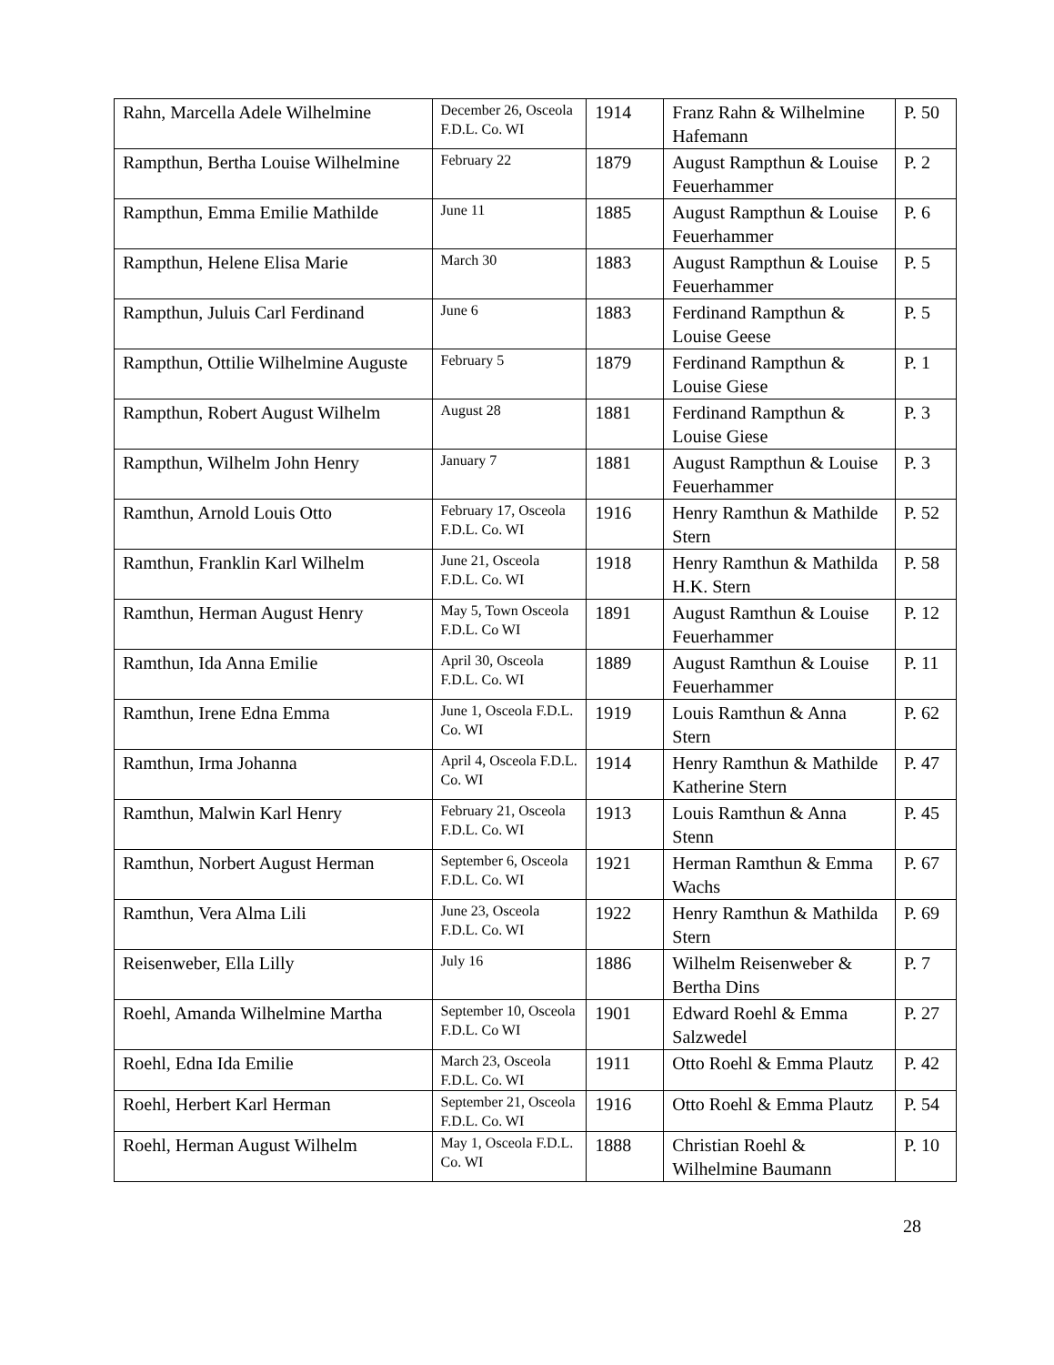| Rahn, Marcella Adele Wilhelmine | December 26, Osceola F.D.L. Co. WI | 1914 | Franz Rahn & Wilhelmine Hafemann | P. 50 |
| Rampthun, Bertha Louise Wilhelmine | February 22 | 1879 | August Rampthun & Louise Feuerhammer | P. 2 |
| Rampthun, Emma Emilie Mathilde | June 11 | 1885 | August Rampthun & Louise Feuerhammer | P. 6 |
| Rampthun, Helene Elisa Marie | March 30 | 1883 | August Rampthun & Louise Feuerhammer | P. 5 |
| Rampthun, Juluis Carl Ferdinand | June 6 | 1883 | Ferdinand Rampthun & Louise Geese | P. 5 |
| Rampthun, Ottilie Wilhelmine Auguste | February 5 | 1879 | Ferdinand Rampthun & Louise Giese | P. 1 |
| Rampthun, Robert August Wilhelm | August 28 | 1881 | Ferdinand Rampthun & Louise Giese | P. 3 |
| Rampthun, Wilhelm John Henry | January 7 | 1881 | August Rampthun & Louise Feuerhammer | P. 3 |
| Ramthun, Arnold Louis Otto | February 17, Osceola F.D.L. Co. WI | 1916 | Henry Ramthun & Mathilde Stern | P. 52 |
| Ramthun, Franklin Karl Wilhelm | June 21, Osceola F.D.L. Co. WI | 1918 | Henry Ramthun & Mathilda H.K. Stern | P. 58 |
| Ramthun, Herman August Henry | May 5, Town Osceola F.D.L. Co WI | 1891 | August Ramthun & Louise Feuerhammer | P. 12 |
| Ramthun, Ida Anna Emilie | April 30, Osceola F.D.L. Co. WI | 1889 | August Ramthun & Louise Feuerhammer | P. 11 |
| Ramthun, Irene Edna Emma | June 1, Osceola F.D.L. Co. WI | 1919 | Louis Ramthun & Anna Stern | P. 62 |
| Ramthun, Irma Johanna | April 4, Osceola F.D.L. Co. WI | 1914 | Henry Ramthun & Mathilde Katherine Stern | P. 47 |
| Ramthun, Malwin Karl Henry | February 21, Osceola F.D.L. Co. WI | 1913 | Louis Ramthun & Anna Stenn | P. 45 |
| Ramthun, Norbert August Herman | September 6, Osceola F.D.L. Co. WI | 1921 | Herman Ramthun & Emma Wachs | P. 67 |
| Ramthun, Vera Alma Lili | June 23, Osceola F.D.L. Co. WI | 1922 | Henry Ramthun & Mathilda Stern | P. 69 |
| Reisenweber, Ella Lilly | July 16 | 1886 | Wilhelm Reisenweber & Bertha Dins | P. 7 |
| Roehl, Amanda Wilhelmine Martha | September 10, Osceola F.D.L. Co WI | 1901 | Edward Roehl & Emma Salzwedel | P. 27 |
| Roehl, Edna Ida Emilie | March 23, Osceola F.D.L. Co. WI | 1911 | Otto Roehl & Emma Plautz | P. 42 |
| Roehl, Herbert Karl Herman | September 21, Osceola F.D.L. Co. WI | 1916 | Otto Roehl & Emma Plautz | P. 54 |
| Roehl, Herman August Wilhelm | May 1, Osceola F.D.L. Co. WI | 1888 | Christian Roehl & Wilhelmine Baumann | P. 10 |
28